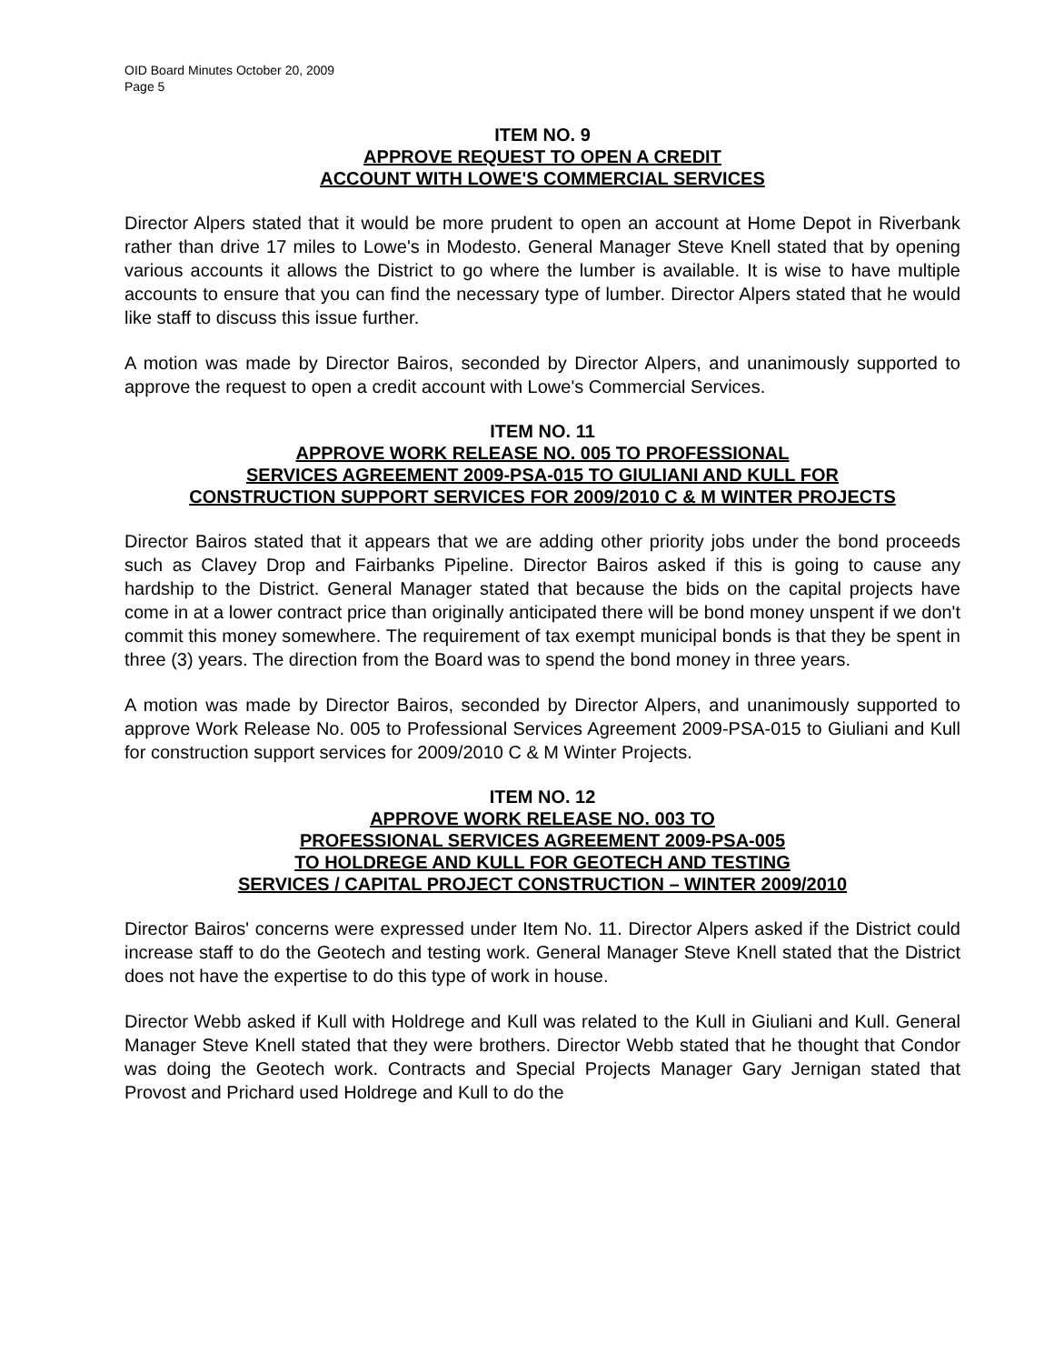OID Board Minutes October 20, 2009
Page 5
ITEM NO. 9
APPROVE REQUEST TO OPEN A CREDIT
ACCOUNT WITH LOWE'S COMMERCIAL SERVICES
Director Alpers stated that it would be more prudent to open an account at Home Depot in Riverbank rather than drive 17 miles to Lowe's in Modesto. General Manager Steve Knell stated that by opening various accounts it allows the District to go where the lumber is available. It is wise to have multiple accounts to ensure that you can find the necessary type of lumber. Director Alpers stated that he would like staff to discuss this issue further.
A motion was made by Director Bairos, seconded by Director Alpers, and unanimously supported to approve the request to open a credit account with Lowe's Commercial Services.
ITEM NO. 11
APPROVE WORK RELEASE NO. 005 TO PROFESSIONAL
SERVICES AGREEMENT 2009-PSA-015 TO GIULIANI AND KULL FOR
CONSTRUCTION SUPPORT SERVICES FOR 2009/2010 C & M WINTER PROJECTS
Director Bairos stated that it appears that we are adding other priority jobs under the bond proceeds such as Clavey Drop and Fairbanks Pipeline. Director Bairos asked if this is going to cause any hardship to the District. General Manager stated that because the bids on the capital projects have come in at a lower contract price than originally anticipated there will be bond money unspent if we don't commit this money somewhere. The requirement of tax exempt municipal bonds is that they be spent in three (3) years. The direction from the Board was to spend the bond money in three years.
A motion was made by Director Bairos, seconded by Director Alpers, and unanimously supported to approve Work Release No. 005 to Professional Services Agreement 2009-PSA-015 to Giuliani and Kull for construction support services for 2009/2010 C & M Winter Projects.
ITEM NO. 12
APPROVE WORK RELEASE NO. 003 TO
PROFESSIONAL SERVICES AGREEMENT 2009-PSA-005
TO HOLDREGE AND KULL FOR GEOTECH AND TESTING
SERVICES / CAPITAL PROJECT CONSTRUCTION – WINTER 2009/2010
Director Bairos' concerns were expressed under Item No. 11. Director Alpers asked if the District could increase staff to do the Geotech and testing work. General Manager Steve Knell stated that the District does not have the expertise to do this type of work in house.
Director Webb asked if Kull with Holdrege and Kull was related to the Kull in Giuliani and Kull. General Manager Steve Knell stated that they were brothers. Director Webb stated that he thought that Condor was doing the Geotech work. Contracts and Special Projects Manager Gary Jernigan stated that Provost and Prichard used Holdrege and Kull to do the